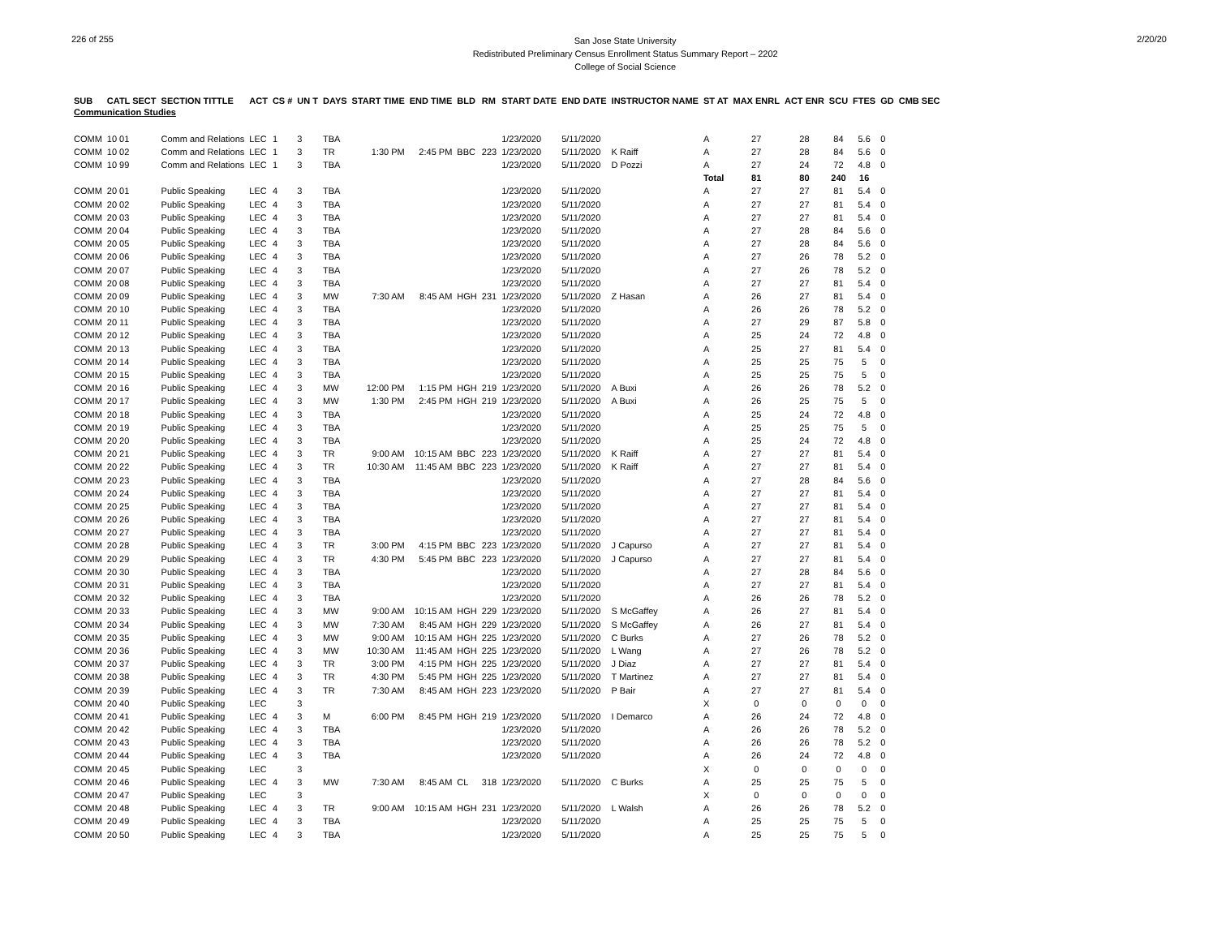226 of 255
San Jose State University
Redistributed Preliminary Census Enrollment Status Summary Report – 2202
College of Social Science
2/20/20
| SUB | CATL SECT | SECTION TITTLE | ACT | CS # | UN T | DAYS | START TIME | END TIME | BLD | RM | START DATE | END DATE | INSTRUCTOR NAME | ST AT | MAX ENRL | ACT ENR | SCU | FTES | GD | CMB SEC |
| --- | --- | --- | --- | --- | --- | --- | --- | --- | --- | --- | --- | --- | --- | --- | --- | --- | --- | --- | --- | --- |
| Communication Studies | | | | | | | | | | | | | | | | | | | | |
| COMM | 10 01 | Comm and Relations | LEC | 1 | 3 | TBA | | | | | 1/23/2020 | 5/11/2020 | | A | 27 | 28 | 84 | 5.6 | 0 | |
| COMM | 10 02 | Comm and Relations | LEC | 1 | 3 | TR | 1:30 PM | 2:45 PM | BBC | 223 | 1/23/2020 | 5/11/2020 | K Raiff | A | 27 | 28 | 84 | 5.6 | 0 | |
| COMM | 10 99 | Comm and Relations | LEC | 1 | 3 | TBA | | | | | 1/23/2020 | 5/11/2020 | D Pozzi | A | 27 | 24 | 72 | 4.8 | 0 | |
| | | | | | | | | | | | | | | Total | 81 | 80 | 240 | 16 | | |
| COMM | 20 01 | Public Speaking | LEC | 4 | 3 | TBA | | | | | 1/23/2020 | 5/11/2020 | | A | 27 | 27 | 81 | 5.4 | 0 | |
| COMM | 20 02 | Public Speaking | LEC | 4 | 3 | TBA | | | | | 1/23/2020 | 5/11/2020 | | A | 27 | 27 | 81 | 5.4 | 0 | |
| COMM | 20 03 | Public Speaking | LEC | 4 | 3 | TBA | | | | | 1/23/2020 | 5/11/2020 | | A | 27 | 27 | 81 | 5.4 | 0 | |
| COMM | 20 04 | Public Speaking | LEC | 4 | 3 | TBA | | | | | 1/23/2020 | 5/11/2020 | | A | 27 | 28 | 84 | 5.6 | 0 | |
| COMM | 20 05 | Public Speaking | LEC | 4 | 3 | TBA | | | | | 1/23/2020 | 5/11/2020 | | A | 27 | 28 | 84 | 5.6 | 0 | |
| COMM | 20 06 | Public Speaking | LEC | 4 | 3 | TBA | | | | | 1/23/2020 | 5/11/2020 | | A | 27 | 26 | 78 | 5.2 | 0 | |
| COMM | 20 07 | Public Speaking | LEC | 4 | 3 | TBA | | | | | 1/23/2020 | 5/11/2020 | | A | 27 | 26 | 78 | 5.2 | 0 | |
| COMM | 20 08 | Public Speaking | LEC | 4 | 3 | TBA | | | | | 1/23/2020 | 5/11/2020 | | A | 27 | 27 | 81 | 5.4 | 0 | |
| COMM | 20 09 | Public Speaking | LEC | 4 | 3 | MW | 7:30 AM | 8:45 AM | HGH | 231 | 1/23/2020 | 5/11/2020 | Z Hasan | A | 26 | 27 | 81 | 5.4 | 0 | |
| COMM | 20 10 | Public Speaking | LEC | 4 | 3 | TBA | | | | | 1/23/2020 | 5/11/2020 | | A | 26 | 26 | 78 | 5.2 | 0 | |
| COMM | 20 11 | Public Speaking | LEC | 4 | 3 | TBA | | | | | 1/23/2020 | 5/11/2020 | | A | 27 | 29 | 87 | 5.8 | 0 | |
| COMM | 20 12 | Public Speaking | LEC | 4 | 3 | TBA | | | | | 1/23/2020 | 5/11/2020 | | A | 25 | 24 | 72 | 4.8 | 0 | |
| COMM | 20 13 | Public Speaking | LEC | 4 | 3 | TBA | | | | | 1/23/2020 | 5/11/2020 | | A | 25 | 27 | 81 | 5.4 | 0 | |
| COMM | 20 14 | Public Speaking | LEC | 4 | 3 | TBA | | | | | 1/23/2020 | 5/11/2020 | | A | 25 | 25 | 75 | 5 | 0 | |
| COMM | 20 15 | Public Speaking | LEC | 4 | 3 | TBA | | | | | 1/23/2020 | 5/11/2020 | | A | 25 | 25 | 75 | 5 | 0 | |
| COMM | 20 16 | Public Speaking | LEC | 4 | 3 | MW | 12:00 PM | 1:15 PM | HGH | 219 | 1/23/2020 | 5/11/2020 | A Buxi | A | 26 | 26 | 78 | 5.2 | 0 | |
| COMM | 20 17 | Public Speaking | LEC | 4 | 3 | MW | 1:30 PM | 2:45 PM | HGH | 219 | 1/23/2020 | 5/11/2020 | A Buxi | A | 26 | 25 | 75 | 5 | 0 | |
| COMM | 20 18 | Public Speaking | LEC | 4 | 3 | TBA | | | | | 1/23/2020 | 5/11/2020 | | A | 25 | 24 | 72 | 4.8 | 0 | |
| COMM | 20 19 | Public Speaking | LEC | 4 | 3 | TBA | | | | | 1/23/2020 | 5/11/2020 | | A | 25 | 25 | 75 | 5 | 0 | |
| COMM | 20 20 | Public Speaking | LEC | 4 | 3 | TBA | | | | | 1/23/2020 | 5/11/2020 | | A | 25 | 24 | 72 | 4.8 | 0 | |
| COMM | 20 21 | Public Speaking | LEC | 4 | 3 | TR | 9:00 AM | 10:15 AM | BBC | 223 | 1/23/2020 | 5/11/2020 | K Raiff | A | 27 | 27 | 81 | 5.4 | 0 | |
| COMM | 20 22 | Public Speaking | LEC | 4 | 3 | TR | 10:30 AM | 11:45 AM | BBC | 223 | 1/23/2020 | 5/11/2020 | K Raiff | A | 27 | 27 | 81 | 5.4 | 0 | |
| COMM | 20 23 | Public Speaking | LEC | 4 | 3 | TBA | | | | | 1/23/2020 | 5/11/2020 | | A | 27 | 28 | 84 | 5.6 | 0 | |
| COMM | 20 24 | Public Speaking | LEC | 4 | 3 | TBA | | | | | 1/23/2020 | 5/11/2020 | | A | 27 | 27 | 81 | 5.4 | 0 | |
| COMM | 20 25 | Public Speaking | LEC | 4 | 3 | TBA | | | | | 1/23/2020 | 5/11/2020 | | A | 27 | 27 | 81 | 5.4 | 0 | |
| COMM | 20 26 | Public Speaking | LEC | 4 | 3 | TBA | | | | | 1/23/2020 | 5/11/2020 | | A | 27 | 27 | 81 | 5.4 | 0 | |
| COMM | 20 27 | Public Speaking | LEC | 4 | 3 | TBA | | | | | 1/23/2020 | 5/11/2020 | | A | 27 | 27 | 81 | 5.4 | 0 | |
| COMM | 20 28 | Public Speaking | LEC | 4 | 3 | TR | 3:00 PM | 4:15 PM | BBC | 223 | 1/23/2020 | 5/11/2020 | J Capurso | A | 27 | 27 | 81 | 5.4 | 0 | |
| COMM | 20 29 | Public Speaking | LEC | 4 | 3 | TR | 4:30 PM | 5:45 PM | BBC | 223 | 1/23/2020 | 5/11/2020 | J Capurso | A | 27 | 27 | 81 | 5.4 | 0 | |
| COMM | 20 30 | Public Speaking | LEC | 4 | 3 | TBA | | | | | 1/23/2020 | 5/11/2020 | | A | 27 | 28 | 84 | 5.6 | 0 | |
| COMM | 20 31 | Public Speaking | LEC | 4 | 3 | TBA | | | | | 1/23/2020 | 5/11/2020 | | A | 27 | 27 | 81 | 5.4 | 0 | |
| COMM | 20 32 | Public Speaking | LEC | 4 | 3 | TBA | | | | | 1/23/2020 | 5/11/2020 | | A | 26 | 26 | 78 | 5.2 | 0 | |
| COMM | 20 33 | Public Speaking | LEC | 4 | 3 | MW | 9:00 AM | 10:15 AM | HGH | 229 | 1/23/2020 | 5/11/2020 | S McGaffey | A | 26 | 27 | 81 | 5.4 | 0 | |
| COMM | 20 34 | Public Speaking | LEC | 4 | 3 | MW | 7:30 AM | 8:45 AM | HGH | 229 | 1/23/2020 | 5/11/2020 | S McGaffey | A | 26 | 27 | 81 | 5.4 | 0 | |
| COMM | 20 35 | Public Speaking | LEC | 4 | 3 | MW | 9:00 AM | 10:15 AM | HGH | 225 | 1/23/2020 | 5/11/2020 | C Burks | A | 27 | 26 | 78 | 5.2 | 0 | |
| COMM | 20 36 | Public Speaking | LEC | 4 | 3 | MW | 10:30 AM | 11:45 AM | HGH | 225 | 1/23/2020 | 5/11/2020 | L Wang | A | 27 | 26 | 78 | 5.2 | 0 | |
| COMM | 20 37 | Public Speaking | LEC | 4 | 3 | TR | 3:00 PM | 4:15 PM | HGH | 225 | 1/23/2020 | 5/11/2020 | J Diaz | A | 27 | 27 | 81 | 5.4 | 0 | |
| COMM | 20 38 | Public Speaking | LEC | 4 | 3 | TR | 4:30 PM | 5:45 PM | HGH | 225 | 1/23/2020 | 5/11/2020 | T Martinez | A | 27 | 27 | 81 | 5.4 | 0 | |
| COMM | 20 39 | Public Speaking | LEC | 4 | 3 | TR | 7:30 AM | 8:45 AM | HGH | 223 | 1/23/2020 | 5/11/2020 | P Bair | A | 27 | 27 | 81 | 5.4 | 0 | |
| COMM | 20 40 | Public Speaking | LEC | | 3 | | | | | | | | | X | 0 | 0 | 0 | 0 | 0 | |
| COMM | 20 41 | Public Speaking | LEC | 4 | 3 | M | 6:00 PM | 8:45 PM | HGH | 219 | 1/23/2020 | 5/11/2020 | I Demarco | A | 26 | 24 | 72 | 4.8 | 0 | |
| COMM | 20 42 | Public Speaking | LEC | 4 | 3 | TBA | | | | | 1/23/2020 | 5/11/2020 | | A | 26 | 26 | 78 | 5.2 | 0 | |
| COMM | 20 43 | Public Speaking | LEC | 4 | 3 | TBA | | | | | 1/23/2020 | 5/11/2020 | | A | 26 | 26 | 78 | 5.2 | 0 | |
| COMM | 20 44 | Public Speaking | LEC | 4 | 3 | TBA | | | | | 1/23/2020 | 5/11/2020 | | A | 26 | 24 | 72 | 4.8 | 0 | |
| COMM | 20 45 | Public Speaking | LEC | | 3 | | | | | | | | | X | 0 | 0 | 0 | 0 | 0 | |
| COMM | 20 46 | Public Speaking | LEC | 4 | 3 | MW | 7:30 AM | 8:45 AM | CL | 318 | 1/23/2020 | 5/11/2020 | C Burks | A | 25 | 25 | 75 | 5 | 0 | |
| COMM | 20 47 | Public Speaking | LEC | | 3 | | | | | | | | | X | 0 | 0 | 0 | 0 | 0 | |
| COMM | 20 48 | Public Speaking | LEC | 4 | 3 | TR | 9:00 AM | 10:15 AM | HGH | 231 | 1/23/2020 | 5/11/2020 | L Walsh | A | 26 | 26 | 78 | 5.2 | 0 | |
| COMM | 20 49 | Public Speaking | LEC | 4 | 3 | TBA | | | | | 1/23/2020 | 5/11/2020 | | A | 25 | 25 | 75 | 5 | 0 | |
| COMM | 20 50 | Public Speaking | LEC | 4 | 3 | TBA | | | | | 1/23/2020 | 5/11/2020 | | A | 25 | 25 | 75 | 5 | 0 | |